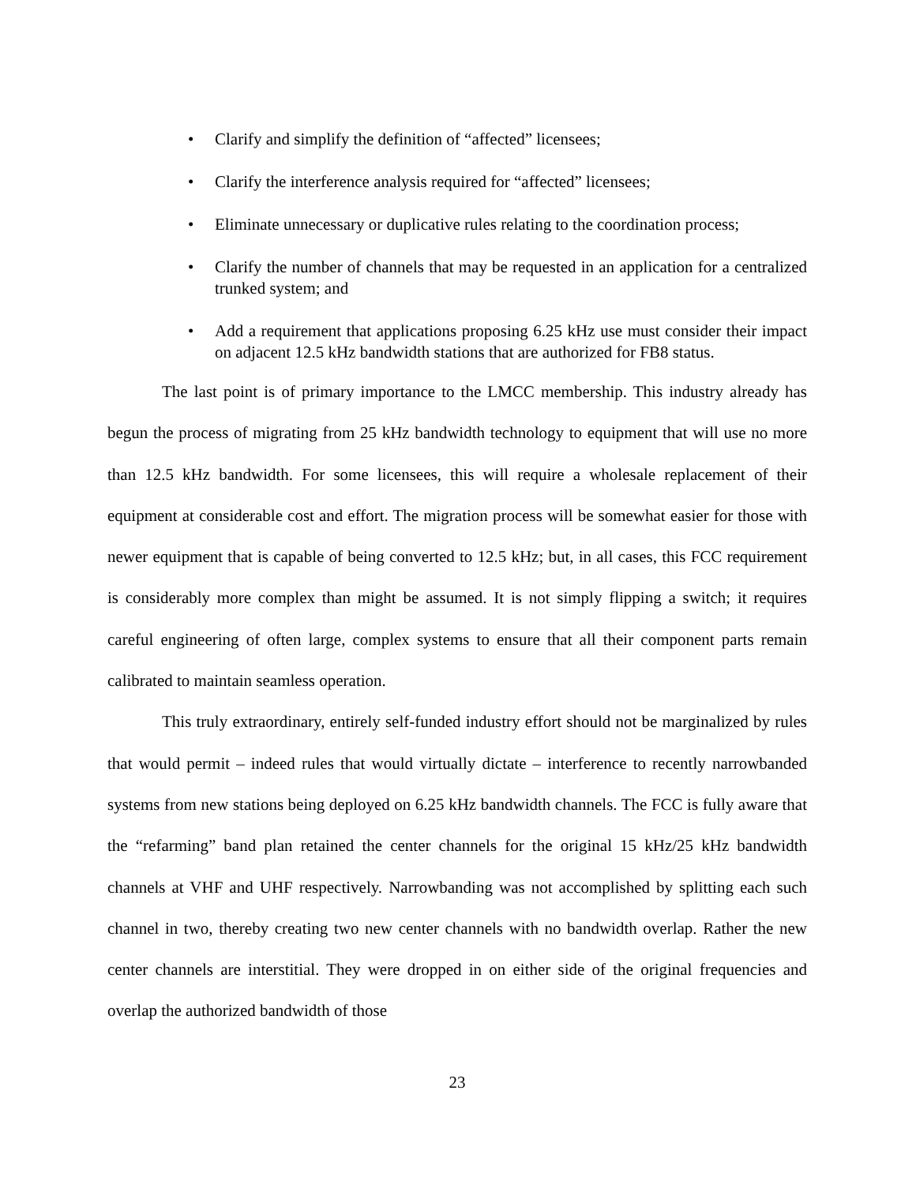• Clarify and simplify the definition of “affected” licensees;
• Clarify the interference analysis required for “affected” licensees;
• Eliminate unnecessary or duplicative rules relating to the coordination process;
• Clarify the number of channels that may be requested in an application for a centralized trunked system; and
• Add a requirement that applications proposing 6.25 kHz use must consider their impact on adjacent 12.5 kHz bandwidth stations that are authorized for FB8 status.
The last point is of primary importance to the LMCC membership. This industry already has begun the process of migrating from 25 kHz bandwidth technology to equipment that will use no more than 12.5 kHz bandwidth. For some licensees, this will require a wholesale replacement of their equipment at considerable cost and effort. The migration process will be somewhat easier for those with newer equipment that is capable of being converted to 12.5 kHz; but, in all cases, this FCC requirement is considerably more complex than might be assumed. It is not simply flipping a switch; it requires careful engineering of often large, complex systems to ensure that all their component parts remain calibrated to maintain seamless operation.
This truly extraordinary, entirely self-funded industry effort should not be marginalized by rules that would permit – indeed rules that would virtually dictate – interference to recently narrowbanded systems from new stations being deployed on 6.25 kHz bandwidth channels. The FCC is fully aware that the “refarming” band plan retained the center channels for the original 15 kHz/25 kHz bandwidth channels at VHF and UHF respectively. Narrowbanding was not accomplished by splitting each such channel in two, thereby creating two new center channels with no bandwidth overlap. Rather the new center channels are interstitial. They were dropped in on either side of the original frequencies and overlap the authorized bandwidth of those
23